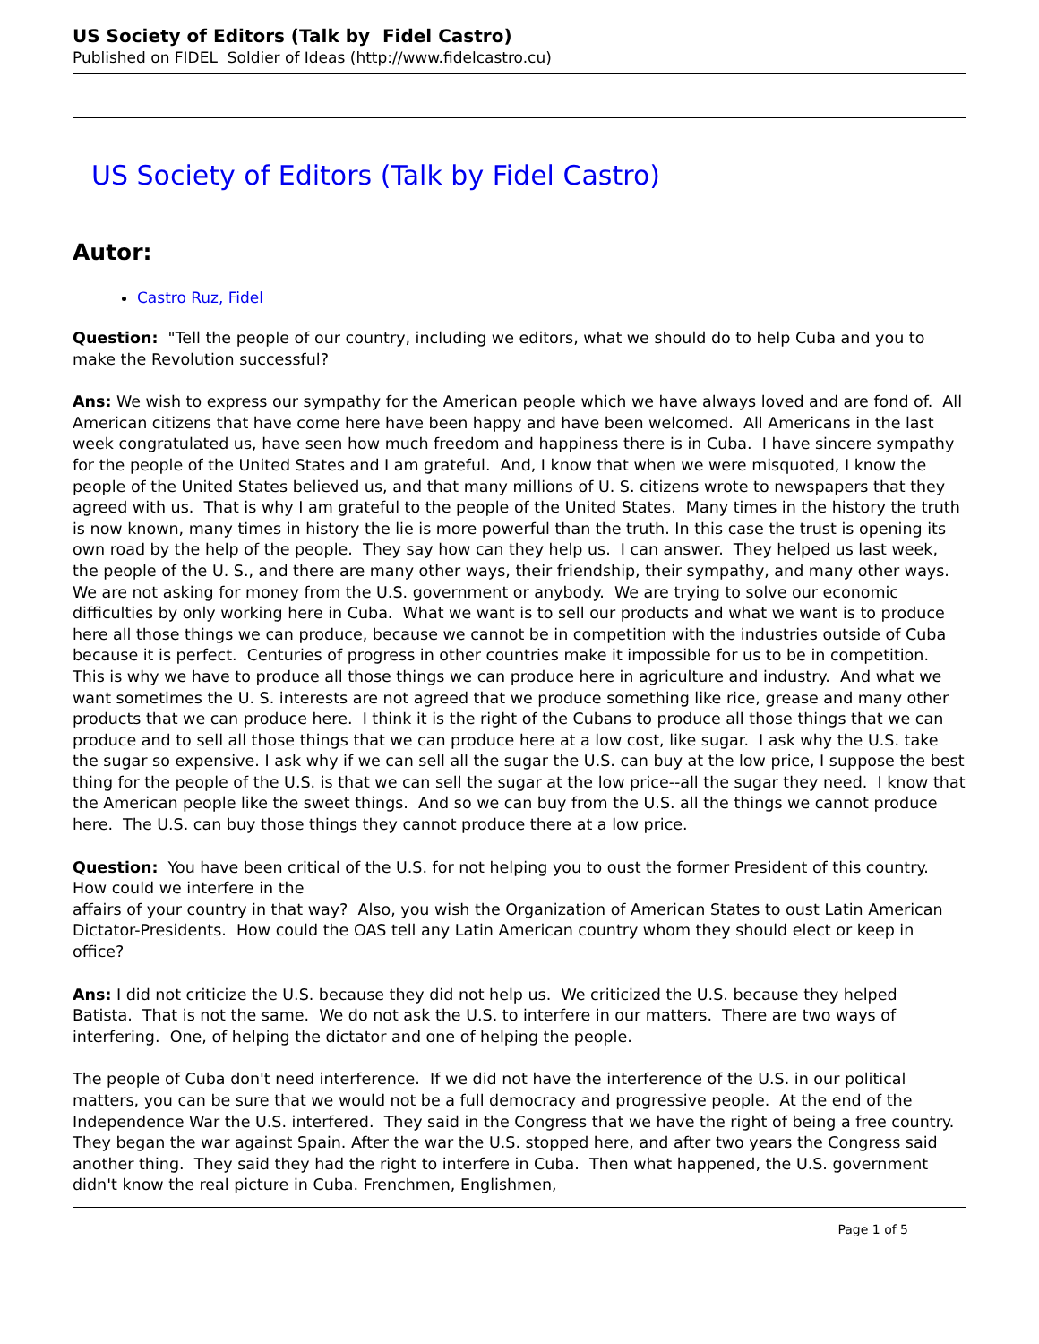US Society of Editors (Talk by Fidel Castro)
Published on FIDEL Soldier of Ideas (http://www.fidelcastro.cu)
US Society of Editors (Talk by Fidel Castro)
Autor:
Castro Ruz, Fidel
Question: "Tell the people of our country, including we editors, what we should do to help Cuba and you to make the Revolution successful?
Ans: We wish to express our sympathy for the American people which we have always loved and are fond of. All American citizens that have come here have been happy and have been welcomed. All Americans in the last week congratulated us, have seen how much freedom and happiness there is in Cuba. I have sincere sympathy for the people of the United States and I am grateful. And, I know that when we were misquoted, I know the people of the United States believed us, and that many millions of U. S. citizens wrote to newspapers that they agreed with us. That is why I am grateful to the people of the United States. Many times in the history the truth is now known, many times in history the lie is more powerful than the truth. In this case the trust is opening its own road by the help of the people. They say how can they help us. I can answer. They helped us last week, the people of the U. S., and there are many other ways, their friendship, their sympathy, and many other ways. We are not asking for money from the U.S. government or anybody. We are trying to solve our economic difficulties by only working here in Cuba. What we want is to sell our products and what we want is to produce here all those things we can produce, because we cannot be in competition with the industries outside of Cuba because it is perfect. Centuries of progress in other countries make it impossible for us to be in competition. This is why we have to produce all those things we can produce here in agriculture and industry. And what we want sometimes the U. S. interests are not agreed that we produce something like rice, grease and many other products that we can produce here. I think it is the right of the Cubans to produce all those things that we can produce and to sell all those things that we can produce here at a low cost, like sugar. I ask why the U.S. take the sugar so expensive. I ask why if we can sell all the sugar the U.S. can buy at the low price, I suppose the best thing for the people of the U.S. is that we can sell the sugar at the low price--all the sugar they need. I know that the American people like the sweet things. And so we can buy from the U.S. all the things we cannot produce here. The U.S. can buy those things they cannot produce there at a low price.
Question: You have been critical of the U.S. for not helping you to oust the former President of this country. How could we interfere in the
affairs of your country in that way? Also, you wish the Organization of American States to oust Latin American Dictator-Presidents. How could the OAS tell any Latin American country whom they should elect or keep in office?
Ans: I did not criticize the U.S. because they did not help us. We criticized the U.S. because they helped Batista. That is not the same. We do not ask the U.S. to interfere in our matters. There are two ways of interfering. One, of helping the dictator and one of helping the people.
The people of Cuba don't need interference. If we did not have the interference of the U.S. in our political matters, you can be sure that we would not be a full democracy and progressive people. At the end of the Independence War the U.S. interfered. They said in the Congress that we have the right of being a free country. They began the war against Spain. After the war the U.S. stopped here, and after two years the Congress said another thing. They said they had the right to interfere in Cuba. Then what happened, the U.S. government didn't know the real picture in Cuba. Frenchmen, Englishmen,
Page 1 of 5